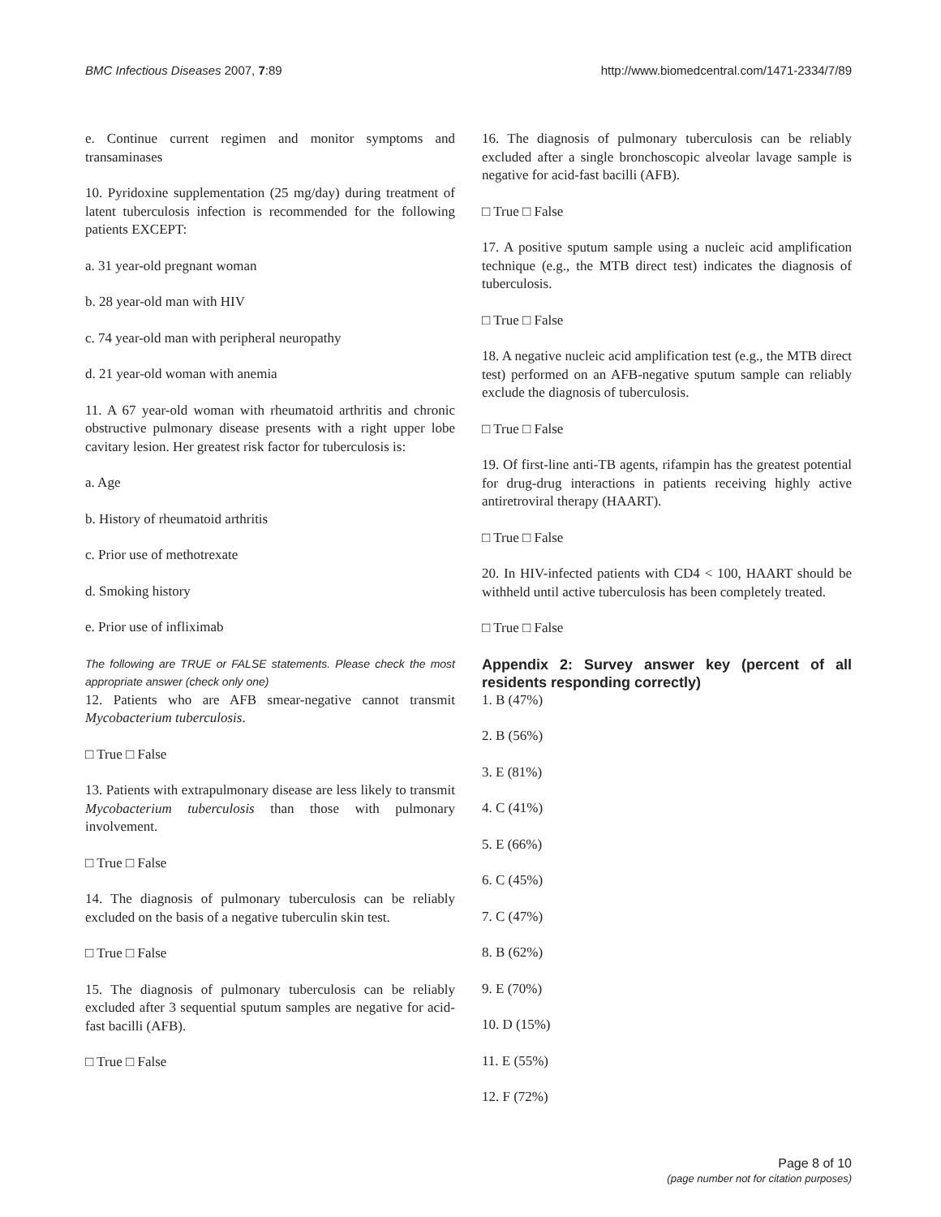BMC Infectious Diseases 2007, 7:89 http://www.biomedcentral.com/1471-2334/7/89
e. Continue current regimen and monitor symptoms and transaminases
10. Pyridoxine supplementation (25 mg/day) during treatment of latent tuberculosis infection is recommended for the following patients EXCEPT:
a. 31 year-old pregnant woman
b. 28 year-old man with HIV
c. 74 year-old man with peripheral neuropathy
d. 21 year-old woman with anemia
11. A 67 year-old woman with rheumatoid arthritis and chronic obstructive pulmonary disease presents with a right upper lobe cavitary lesion. Her greatest risk factor for tuberculosis is:
a. Age
b. History of rheumatoid arthritis
c. Prior use of methotrexate
d. Smoking history
e. Prior use of infliximab
The following are TRUE or FALSE statements. Please check the most appropriate answer (check only one)
12. Patients who are AFB smear-negative cannot transmit Mycobacterium tuberculosis.
□ True □ False
13. Patients with extrapulmonary disease are less likely to transmit Mycobacterium tuberculosis than those with pulmonary involvement.
□ True □ False
14. The diagnosis of pulmonary tuberculosis can be reliably excluded on the basis of a negative tuberculin skin test.
□ True □ False
15. The diagnosis of pulmonary tuberculosis can be reliably excluded after 3 sequential sputum samples are negative for acid-fast bacilli (AFB).
□ True □ False
16. The diagnosis of pulmonary tuberculosis can be reliably excluded after a single bronchoscopic alveolar lavage sample is negative for acid-fast bacilli (AFB).
□ True □ False
17. A positive sputum sample using a nucleic acid amplification technique (e.g., the MTB direct test) indicates the diagnosis of tuberculosis.
□ True □ False
18. A negative nucleic acid amplification test (e.g., the MTB direct test) performed on an AFB-negative sputum sample can reliably exclude the diagnosis of tuberculosis.
□ True □ False
19. Of first-line anti-TB agents, rifampin has the greatest potential for drug-drug interactions in patients receiving highly active antiretroviral therapy (HAART).
□ True □ False
20. In HIV-infected patients with CD4 < 100, HAART should be withheld until active tuberculosis has been completely treated.
□ True □ False
Appendix 2: Survey answer key (percent of all residents responding correctly)
1. B (47%)
2. B (56%)
3. E (81%)
4. C (41%)
5. E (66%)
6. C (45%)
7. C (47%)
8. B (62%)
9. E (70%)
10. D (15%)
11. E (55%)
12. F (72%)
Page 8 of 10
(page number not for citation purposes)